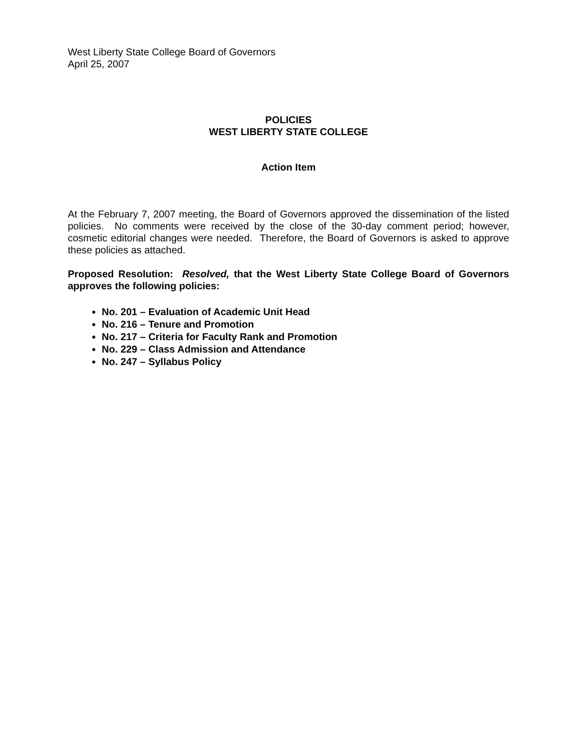West Liberty State College Board of Governors
April 25, 2007
POLICIES
WEST LIBERTY STATE COLLEGE
Action Item
At the February 7, 2007 meeting, the Board of Governors approved the dissemination of the listed policies. No comments were received by the close of the 30-day comment period; however, cosmetic editorial changes were needed. Therefore, the Board of Governors is asked to approve these policies as attached.
Proposed Resolution: Resolved, that the West Liberty State College Board of Governors approves the following policies:
No. 201 – Evaluation of Academic Unit Head
No. 216 – Tenure and Promotion
No. 217 – Criteria for Faculty Rank and Promotion
No. 229 – Class Admission and Attendance
No. 247 – Syllabus Policy